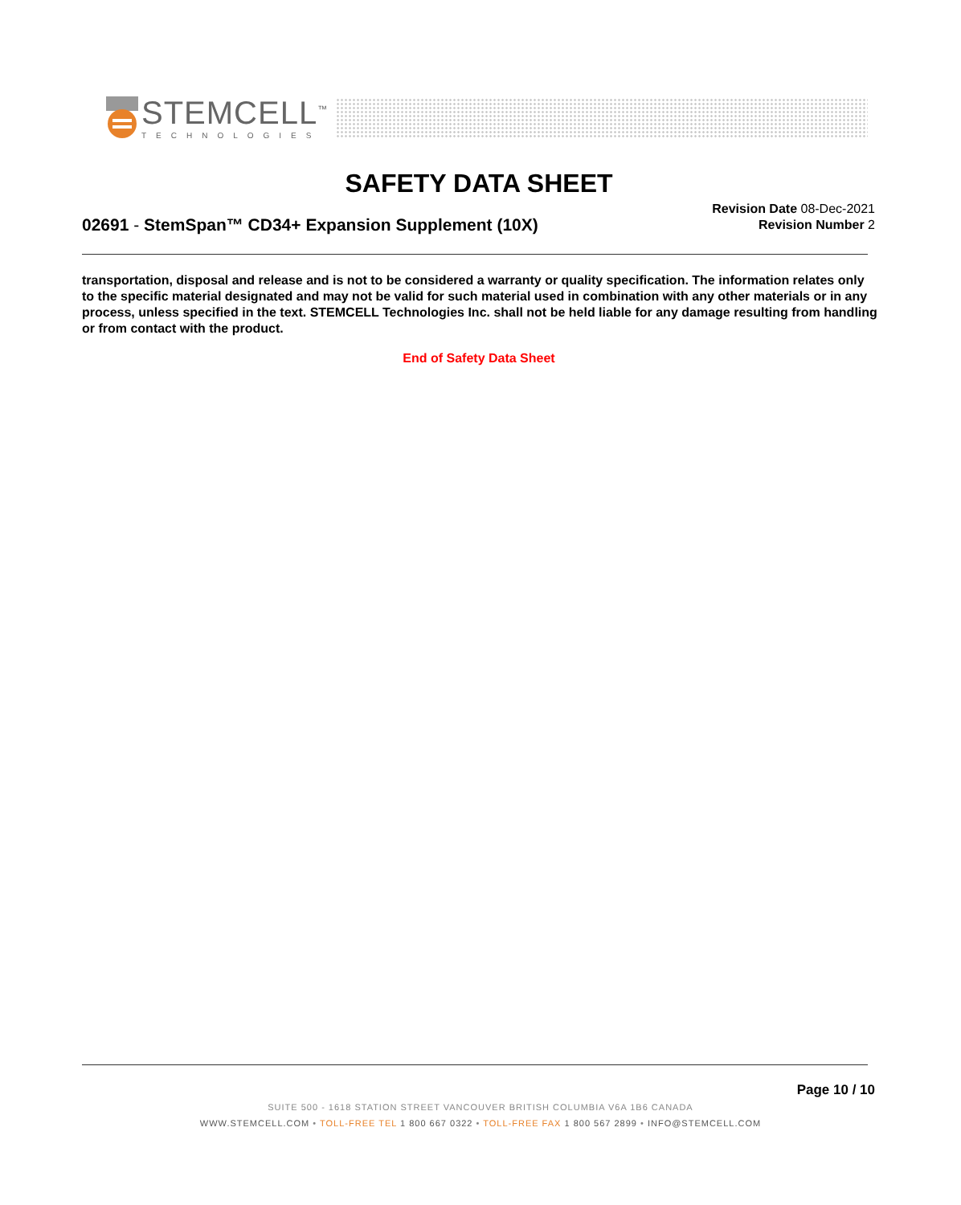STEMCELL<sup>™</sup>
TECHNOLOGIES
SAFETY DATA SHEET
Revision Date 08-Dec-2021
Revision Number 2
02691 - StemSpan™ CD34+ Expansion Supplement (10X)
transportation, disposal and release and is not to be considered a warranty or quality specification. The information relates only to the specific material designated and may not be valid for such material used in combination with any other materials or in any process, unless specified in the text. STEMCELL Technologies Inc. shall not be held liable for any damage resulting from handling or from contact with the product.
End of Safety Data Sheet
Page 10 / 10
SUITE 500 - 1618 STATION STREET VANCOUVER BRITISH COLUMBIA V6A 1B6 CANADA
WWW.STEMCELL.COM • TOLL-FREE TEL 1 800 667 0322 • TOLL-FREE FAX 1 800 567 2899 • INFO@STEMCELL.COM